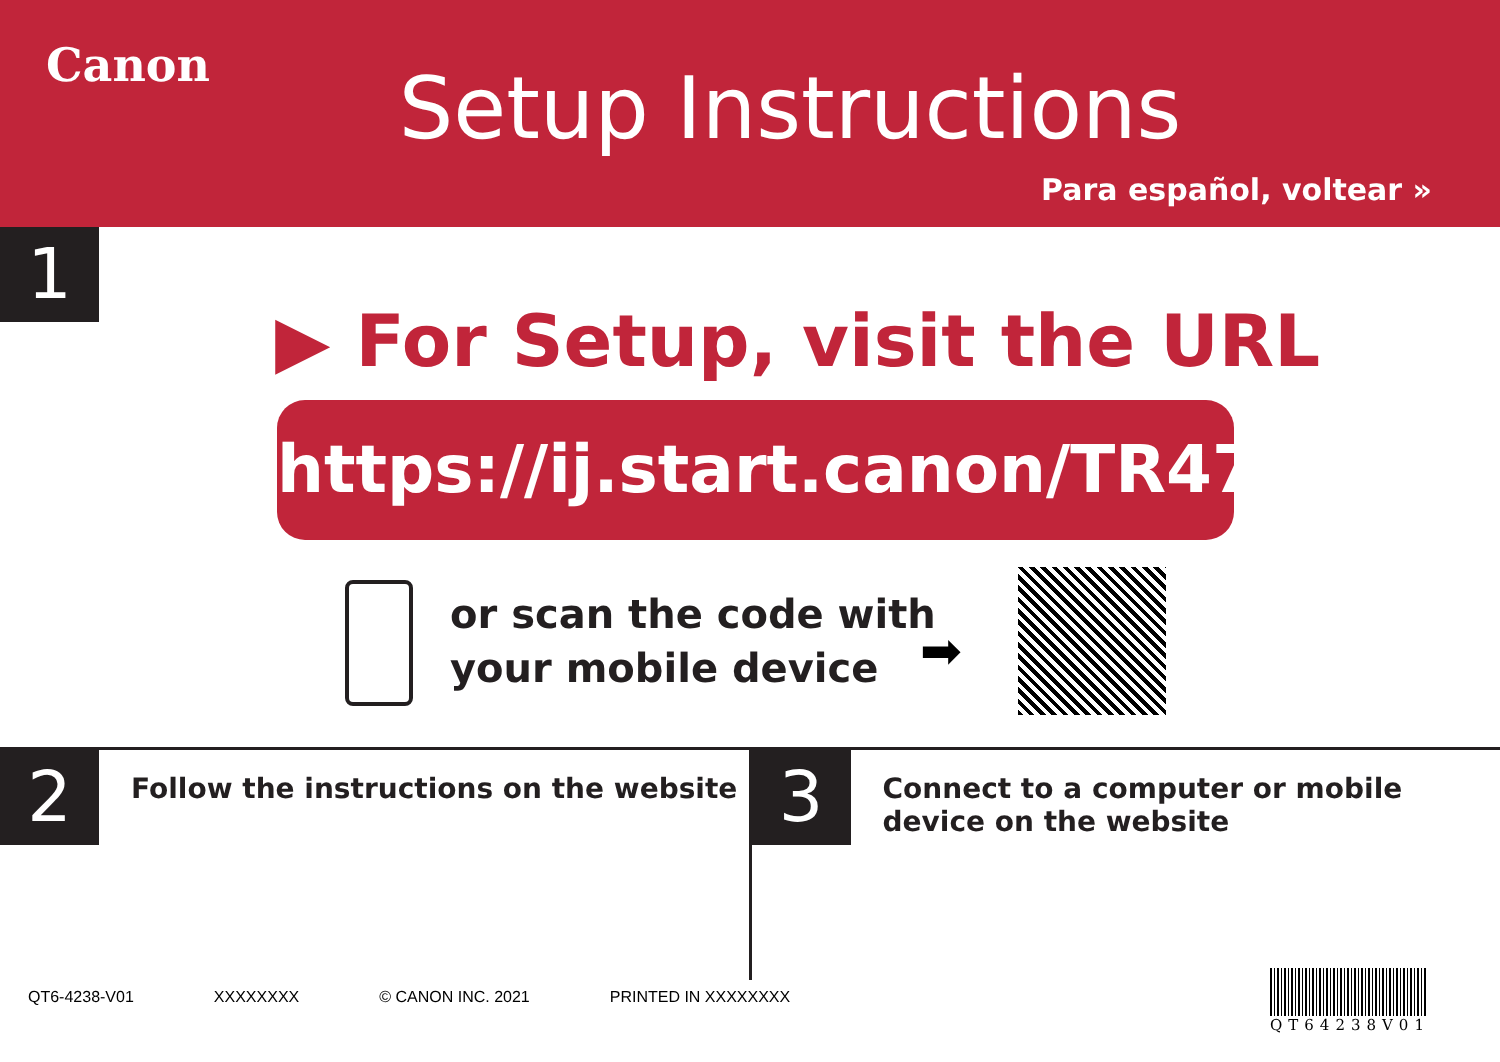Canon
Setup Instructions
Para español, voltear »
1
▶ For Setup, visit the URL
https://ij.start.canon/TR4720
or scan the code with
your mobile device
➡
2
Follow the instructions on the website
3
Connect to a computer or mobile
device on the website
QT6-4238-V01 XXXXXXXX © CANON INC. 2021 PRINTED IN XXXXXXXX
QT64238V01